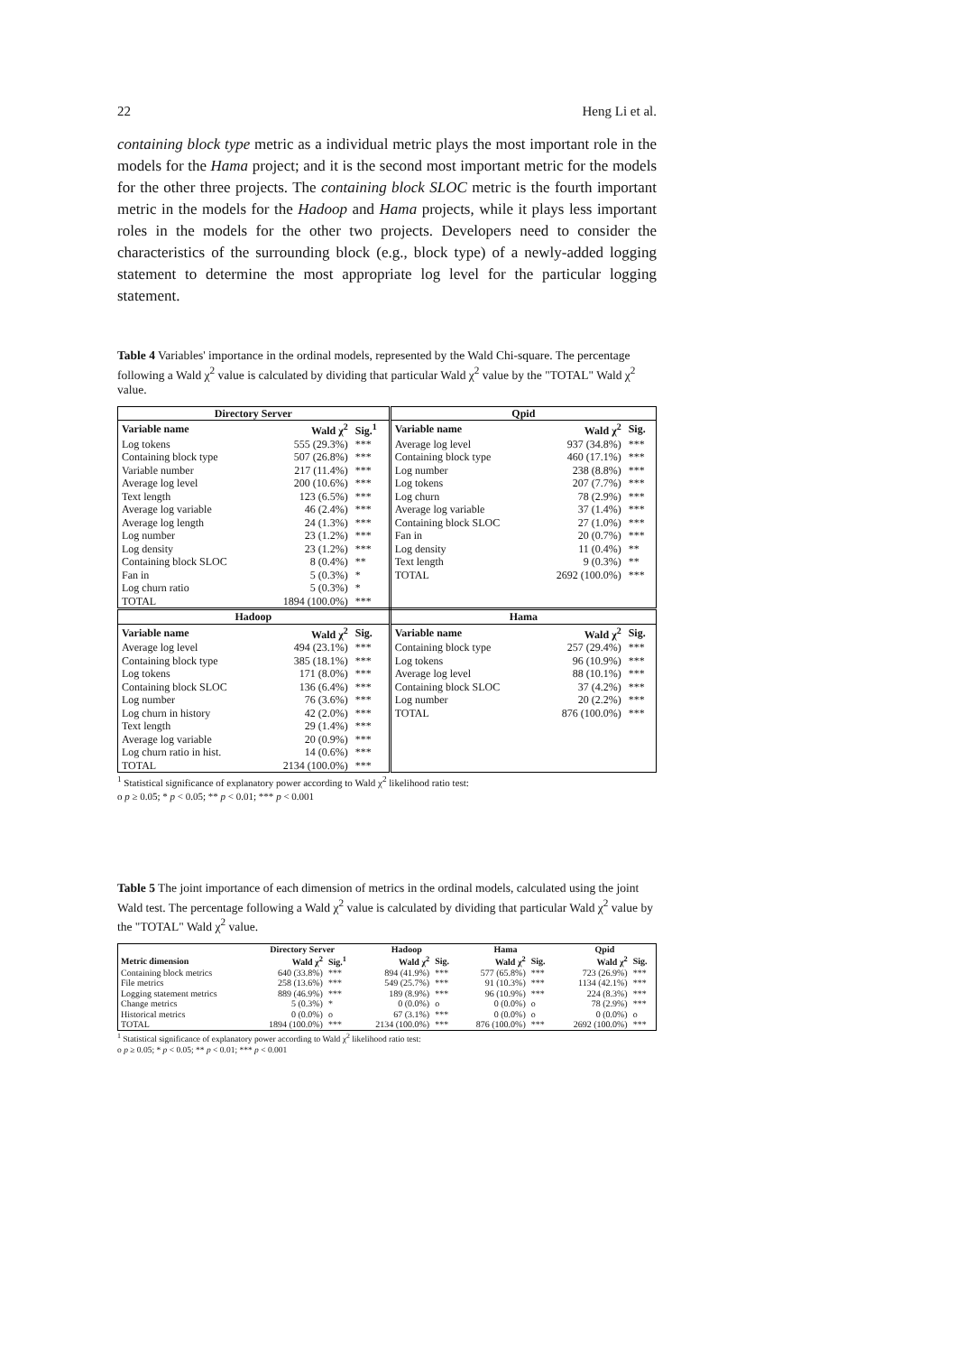22 Heng Li et al.
containing block type metric as a individual metric plays the most important role in the models for the Hama project; and it is the second most important metric for the models for the other three projects. The containing block SLOC metric is the fourth important metric in the models for the Hadoop and Hama projects, while it plays less important roles in the models for the other two projects. Developers need to consider the characteristics of the surrounding block (e.g., block type) of a newly-added logging statement to determine the most appropriate log level for the particular logging statement.
Table 4 Variables' importance in the ordinal models, represented by the Wald Chi-square. The percentage following a Wald χ<sup>2</sup> value is calculated by dividing that particular Wald χ<sup>2</sup> value by the "TOTAL" Wald χ<sup>2</sup> value.
| Directory Server | | | Qpid | | |
| --- | --- | --- | --- | --- | --- |
| Variable name | Wald χ<sup>2</sup> | Sig.<sup>1</sup> | Variable name | Wald χ<sup>2</sup> | Sig. |
| Log tokens | 555 (29.3%) | *** | Average log level | 937 (34.8%) | *** |
| Containing block type | 507 (26.8%) | *** | Containing block type | 460 (17.1%) | *** |
| Variable number | 217 (11.4%) | *** | Log number | 238 (8.8%) | *** |
| Average log level | 200 (10.6%) | *** | Log tokens | 207 (7.7%) | *** |
| Text length | 123 (6.5%) | *** | Log churn | 78 (2.9%) | *** |
| Average log variable | 46 (2.4%) | *** | Average log variable | 37 (1.4%) | *** |
| Average log length | 24 (1.3%) | *** | Containing block SLOC | 27 (1.0%) | *** |
| Log number | 23 (1.2%) | *** | Fan in | 20 (0.7%) | *** |
| Log density | 23 (1.2%) | *** | Log density | 11 (0.4%) | ** |
| Containing block SLOC | 8 (0.4%) | ** | Text length | 9 (0.3%) | ** |
| Fan in | 5 (0.3%) | * | TOTAL | 2692 (100.0%) | *** |
| Log churn ratio | 5 (0.3%) | * | | | |
| TOTAL | 1894 (100.0%) | *** | | | |
| Hadoop | | | Hama | | |
| Variable name | Wald χ<sup>2</sup> | Sig. | Variable name | Wald χ<sup>2</sup> | Sig. |
| Average log level | 494 (23.1%) | *** | Containing block type | 257 (29.4%) | *** |
| Containing block type | 385 (18.1%) | *** | Log tokens | 96 (10.9%) | *** |
| Log tokens | 171 (8.0%) | *** | Average log level | 88 (10.1%) | *** |
| Containing block SLOC | 136 (6.4%) | *** | Containing block SLOC | 37 (4.2%) | *** |
| Log number | 76 (3.6%) | *** | Log number | 20 (2.2%) | *** |
| Log churn in history | 42 (2.0%) | *** | TOTAL | 876 (100.0%) | *** |
| Text length | 29 (1.4%) | *** | | | |
| Average log variable | 20 (0.9%) | *** | | | |
| Log churn ratio in hist. | 14 (0.6%) | *** | | | |
| TOTAL | 2134 (100.0%) | *** | | | |
<sup>1</sup> Statistical significance of explanatory power according to Wald χ<sup>2</sup> likelihood ratio test:
o p ≥ 0.05; * p < 0.05; ** p < 0.01; *** p < 0.001
Table 5 The joint importance of each dimension of metrics in the ordinal models, calculated using the joint Wald test. The percentage following a Wald χ<sup>2</sup> value is calculated by dividing that particular Wald χ<sup>2</sup> value by the "TOTAL" Wald χ<sup>2</sup> value.
| | Directory Server | | Hadoop | | Hama | | Qpid | |
| --- | --- | --- | --- | --- | --- | --- | --- | --- |
| Metric dimension | Wald χ<sup>2</sup> | Sig.<sup>1</sup> | Wald χ<sup>2</sup> | Sig. | Wald χ<sup>2</sup> | Sig. | Wald χ<sup>2</sup> | Sig. |
| Containing block metrics | 640 (33.8%) | *** | 894 (41.9%) | *** | 577 (65.8%) | *** | 723 (26.9%) | *** |
| File metrics | 258 (13.6%) | *** | 549 (25.7%) | *** | 91 (10.3%) | *** | 1134 (42.1%) | *** |
| Logging statement metrics | 889 (46.9%) | *** | 189 (8.9%) | *** | 96 (10.9%) | *** | 224 (8.3%) | *** |
| Change metrics | 5 (0.3%) | * | 0 (0.0%) | o | 0 (0.0%) | o | 78 (2.9%) | *** |
| Historical metrics | 0 (0.0%) | o | 67 (3.1%) | *** | 0 (0.0%) | o | 0 (0.0%) | o |
| TOTAL | 1894 (100.0%) | *** | 2134 (100.0%) | *** | 876 (100.0%) | *** | 2692 (100.0%) | *** |
<sup>1</sup> Statistical significance of explanatory power according to Wald χ<sup>2</sup> likelihood ratio test:
o p ≥ 0.05; * p < 0.05; ** p < 0.01; *** p < 0.001